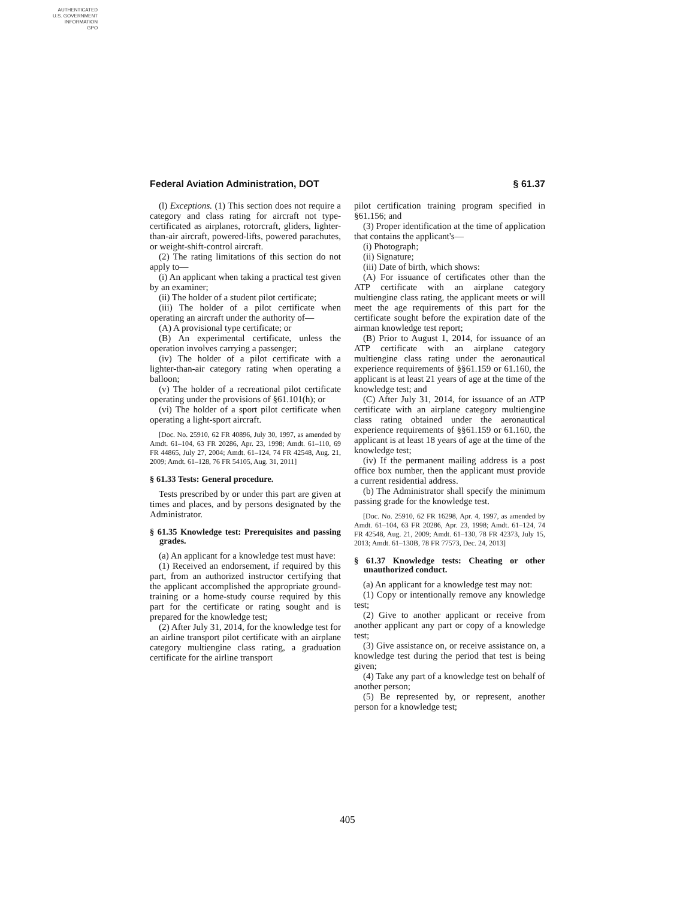AUTHENTICATED
U.S. GOVERNMENT
INFORMATION
GPO
Federal Aviation Administration, DOT § 61.37
(l) Exceptions. (1) This section does not require a category and class rating for aircraft not type-certificated as airplanes, rotorcraft, gliders, lighter-than-air aircraft, powered-lifts, powered parachutes, or weight-shift-control aircraft.
(2) The rating limitations of this section do not apply to—
(i) An applicant when taking a practical test given by an examiner;
(ii) The holder of a student pilot certificate;
(iii) The holder of a pilot certificate when operating an aircraft under the authority of—
(A) A provisional type certificate; or
(B) An experimental certificate, unless the operation involves carrying a passenger;
(iv) The holder of a pilot certificate with a lighter-than-air category rating when operating a balloon;
(v) The holder of a recreational pilot certificate operating under the provisions of §61.101(h); or
(vi) The holder of a sport pilot certificate when operating a light-sport aircraft.
[Doc. No. 25910, 62 FR 40896, July 30, 1997, as amended by Amdt. 61–104, 63 FR 20286, Apr. 23, 1998; Amdt. 61–110, 69 FR 44865, July 27, 2004; Amdt. 61–124, 74 FR 42548, Aug. 21, 2009; Amdt. 61–128, 76 FR 54105, Aug. 31, 2011]
§ 61.33 Tests: General procedure.
Tests prescribed by or under this part are given at times and places, and by persons designated by the Administrator.
§ 61.35 Knowledge test: Prerequisites and passing grades.
(a) An applicant for a knowledge test must have:
(1) Received an endorsement, if required by this part, from an authorized instructor certifying that the applicant accomplished the appropriate ground-training or a home-study course required by this part for the certificate or rating sought and is prepared for the knowledge test;
(2) After July 31, 2014, for the knowledge test for an airline transport pilot certificate with an airplane category multiengine class rating, a graduation certificate for the airline transport
pilot certification training program specified in §61.156; and
(3) Proper identification at the time of application that contains the applicant's—
(i) Photograph;
(ii) Signature;
(iii) Date of birth, which shows:
(A) For issuance of certificates other than the ATP certificate with an airplane category multiengine class rating, the applicant meets or will meet the age requirements of this part for the certificate sought before the expiration date of the airman knowledge test report;
(B) Prior to August 1, 2014, for issuance of an ATP certificate with an airplane category multiengine class rating under the aeronautical experience requirements of §§61.159 or 61.160, the applicant is at least 21 years of age at the time of the knowledge test; and
(C) After July 31, 2014, for issuance of an ATP certificate with an airplane category multiengine class rating obtained under the aeronautical experience requirements of §§61.159 or 61.160, the applicant is at least 18 years of age at the time of the knowledge test;
(iv) If the permanent mailing address is a post office box number, then the applicant must provide a current residential address.
(b) The Administrator shall specify the minimum passing grade for the knowledge test.
[Doc. No. 25910, 62 FR 16298, Apr. 4, 1997, as amended by Amdt. 61–104, 63 FR 20286, Apr. 23, 1998; Amdt. 61–124, 74 FR 42548, Aug. 21, 2009; Amdt. 61–130, 78 FR 42373, July 15, 2013; Amdt. 61–130B, 78 FR 77573, Dec. 24, 2013]
§ 61.37 Knowledge tests: Cheating or other unauthorized conduct.
(a) An applicant for a knowledge test may not:
(1) Copy or intentionally remove any knowledge test;
(2) Give to another applicant or receive from another applicant any part or copy of a knowledge test;
(3) Give assistance on, or receive assistance on, a knowledge test during the period that test is being given;
(4) Take any part of a knowledge test on behalf of another person;
(5) Be represented by, or represent, another person for a knowledge test;
405